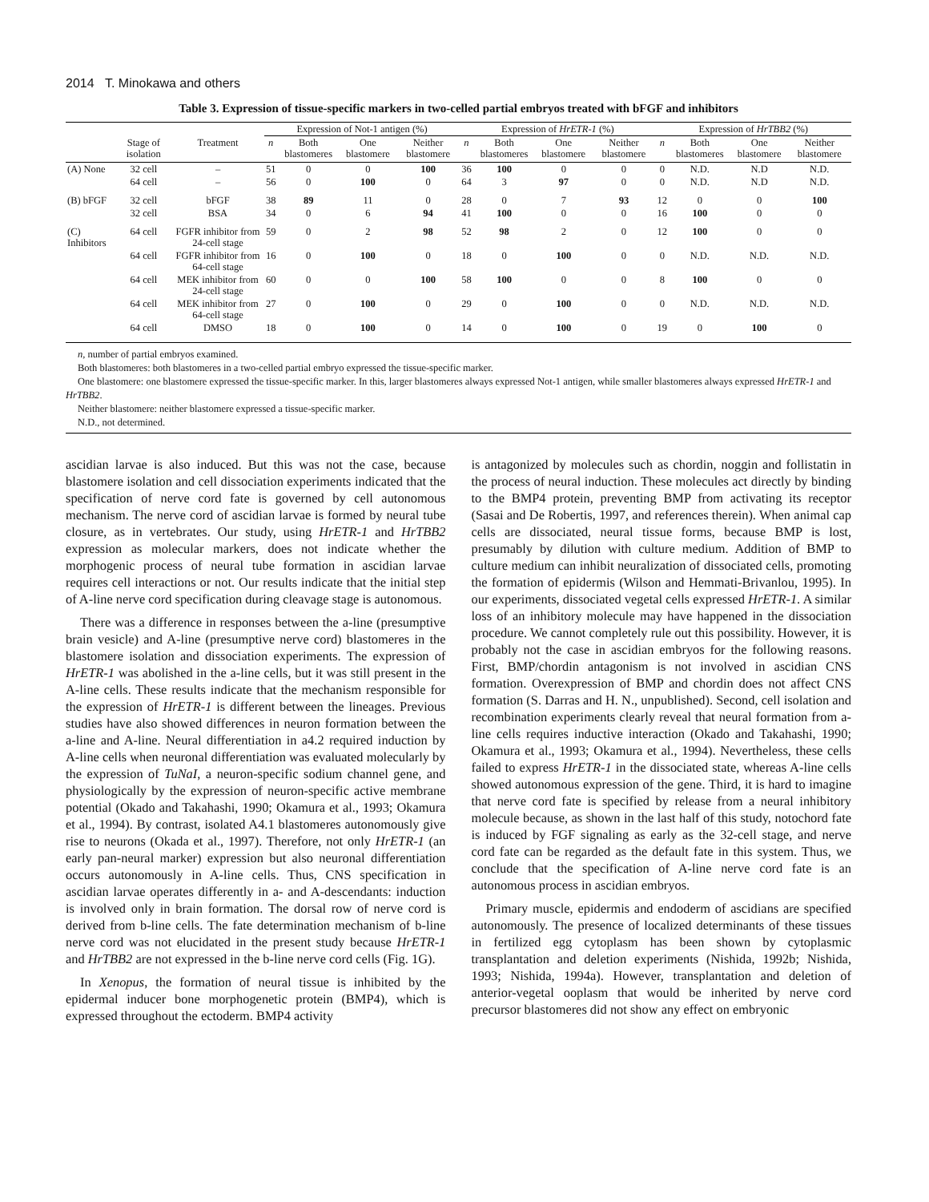2014 T. Minokawa and others
Table 3. Expression of tissue-specific markers in two-celled partial embryos treated with bFGF and inhibitors
| | | | Expression of Not-1 antigen (%) | | | | Expression of HrETR-1 (%) | | | | Expression of HrTBB2 (%) | | | |
| --- | --- | --- | --- | --- | --- | --- | --- | --- | --- | --- | --- | --- | --- | --- |
| | Stage of isolation | Treatment | n | Both blastomeres | One blastomere | Neither blastomere | n | Both blastomeres | One blastomere | Neither blastomere | n | Both blastomeres | One blastomere | Neither blastomere |
| (A) None | 32 cell | – | 51 | 0 | 0 | 100 | 36 | 100 | 0 | 0 | 0 | N.D. | N.D | N.D. |
| | 64 cell | – | 56 | 0 | 100 | 0 | 64 | 3 | 97 | 0 | 0 | N.D. | N.D | N.D. |
| (B) bFGF | 32 cell | bFGF | 38 | 89 | 11 | 0 | 28 | 0 | 7 | 93 | 12 | 0 | 0 | 100 |
| | 32 cell | BSA | 34 | 0 | 6 | 94 | 41 | 100 | 0 | 0 | 16 | 100 | 0 | 0 |
| (C) Inhibitors | 64 cell | FGFR inhibitor from 24-cell stage | 59 | 0 | 2 | 98 | 52 | 98 | 2 | 0 | 12 | 100 | 0 | 0 |
| | 64 cell | FGFR inhibitor from 64-cell stage | 16 | 0 | 100 | 0 | 18 | 0 | 100 | 0 | 0 | N.D. | N.D. | N.D. |
| | 64 cell | MEK inhibitor from 24-cell stage | 60 | 0 | 0 | 100 | 58 | 100 | 0 | 0 | 8 | 100 | 0 | 0 |
| | 64 cell | MEK inhibitor from 64-cell stage | 27 | 0 | 100 | 0 | 29 | 0 | 100 | 0 | 0 | N.D. | N.D. | N.D. |
| | 64 cell | DMSO | 18 | 0 | 100 | 0 | 14 | 0 | 100 | 0 | 19 | 0 | 100 | 0 |
n, number of partial embryos examined.
Both blastomeres: both blastomeres in a two-celled partial embryo expressed the tissue-specific marker.
One blastomere: one blastomere expressed the tissue-specific marker. In this, larger blastomeres always expressed Not-1 antigen, while smaller blastomeres always expressed HrETR-1 and HrTBB2.
Neither blastomere: neither blastomere expressed a tissue-specific marker.
N.D., not determined.
ascidian larvae is also induced. But this was not the case, because blastomere isolation and cell dissociation experiments indicated that the specification of nerve cord fate is governed by cell autonomous mechanism. The nerve cord of ascidian larvae is formed by neural tube closure, as in vertebrates. Our study, using HrETR-1 and HrTBB2 expression as molecular markers, does not indicate whether the morphogenic process of neural tube formation in ascidian larvae requires cell interactions or not. Our results indicate that the initial step of A-line nerve cord specification during cleavage stage is autonomous.
There was a difference in responses between the a-line (presumptive brain vesicle) and A-line (presumptive nerve cord) blastomeres in the blastomere isolation and dissociation experiments. The expression of HrETR-1 was abolished in the a-line cells, but it was still present in the A-line cells. These results indicate that the mechanism responsible for the expression of HrETR-1 is different between the lineages. Previous studies have also showed differences in neuron formation between the a-line and A-line. Neural differentiation in a4.2 required induction by A-line cells when neuronal differentiation was evaluated molecularly by the expression of TuNaI, a neuron-specific sodium channel gene, and physiologically by the expression of neuron-specific active membrane potential (Okado and Takahashi, 1990; Okamura et al., 1993; Okamura et al., 1994). By contrast, isolated A4.1 blastomeres autonomously give rise to neurons (Okada et al., 1997). Therefore, not only HrETR-1 (an early pan-neural marker) expression but also neuronal differentiation occurs autonomously in A-line cells. Thus, CNS specification in ascidian larvae operates differently in a- and A-descendants: induction is involved only in brain formation. The dorsal row of nerve cord is derived from b-line cells. The fate determination mechanism of b-line nerve cord was not elucidated in the present study because HrETR-1 and HrTBB2 are not expressed in the b-line nerve cord cells (Fig. 1G).
In Xenopus, the formation of neural tissue is inhibited by the epidermal inducer bone morphogenetic protein (BMP4), which is expressed throughout the ectoderm. BMP4 activity
is antagonized by molecules such as chordin, noggin and follistatin in the process of neural induction. These molecules act directly by binding to the BMP4 protein, preventing BMP from activating its receptor (Sasai and De Robertis, 1997, and references therein). When animal cap cells are dissociated, neural tissue forms, because BMP is lost, presumably by dilution with culture medium. Addition of BMP to culture medium can inhibit neuralization of dissociated cells, promoting the formation of epidermis (Wilson and Hemmati-Brivanlou, 1995). In our experiments, dissociated vegetal cells expressed HrETR-1. A similar loss of an inhibitory molecule may have happened in the dissociation procedure. We cannot completely rule out this possibility. However, it is probably not the case in ascidian embryos for the following reasons. First, BMP/chordin antagonism is not involved in ascidian CNS formation. Overexpression of BMP and chordin does not affect CNS formation (S. Darras and H. N., unpublished). Second, cell isolation and recombination experiments clearly reveal that neural formation from a-line cells requires inductive interaction (Okado and Takahashi, 1990; Okamura et al., 1993; Okamura et al., 1994). Nevertheless, these cells failed to express HrETR-1 in the dissociated state, whereas A-line cells showed autonomous expression of the gene. Third, it is hard to imagine that nerve cord fate is specified by release from a neural inhibitory molecule because, as shown in the last half of this study, notochord fate is induced by FGF signaling as early as the 32-cell stage, and nerve cord fate can be regarded as the default fate in this system. Thus, we conclude that the specification of A-line nerve cord fate is an autonomous process in ascidian embryos.
Primary muscle, epidermis and endoderm of ascidians are specified autonomously. The presence of localized determinants of these tissues in fertilized egg cytoplasm has been shown by cytoplasmic transplantation and deletion experiments (Nishida, 1992b; Nishida, 1993; Nishida, 1994a). However, transplantation and deletion of anterior-vegetal ooplasm that would be inherited by nerve cord precursor blastomeres did not show any effect on embryonic